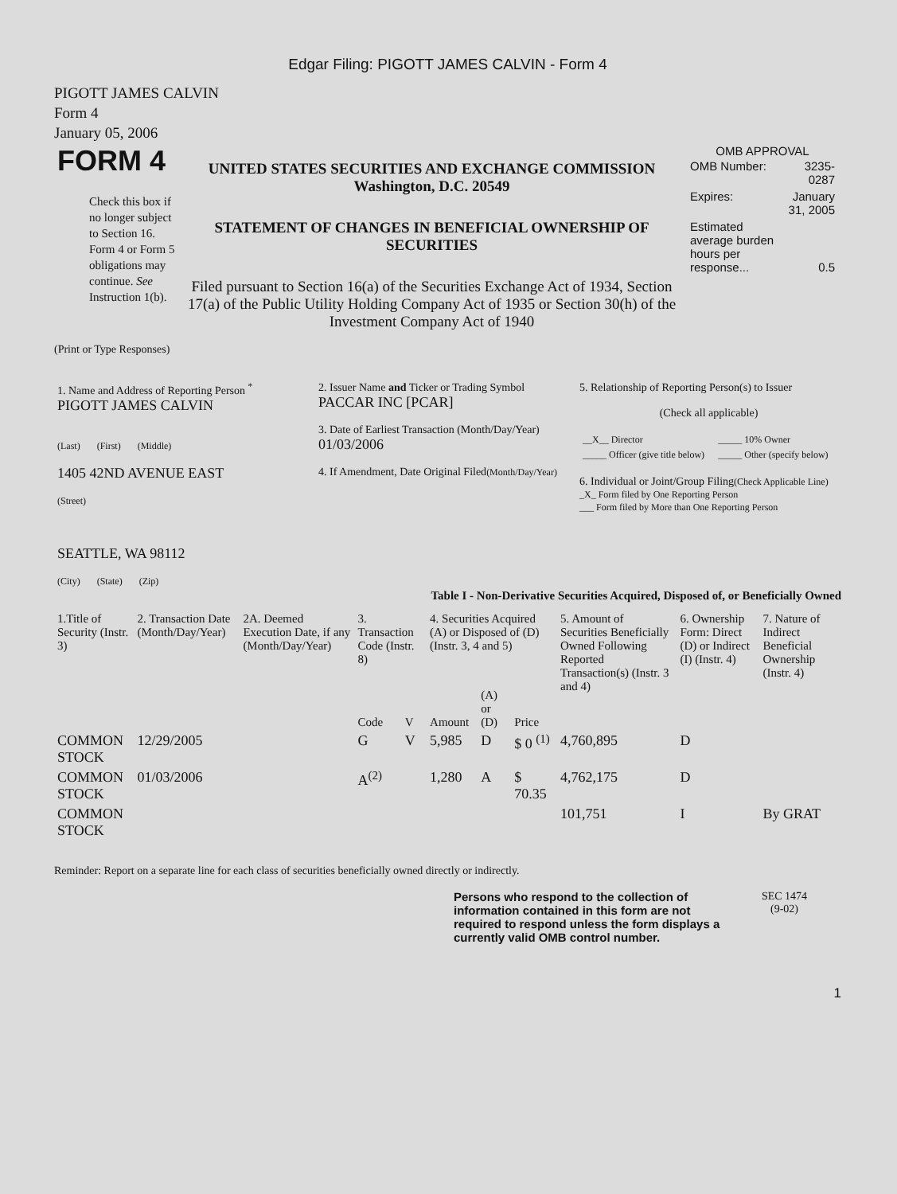Edgar Filing: PIGOTT JAMES CALVIN - Form 4
PIGOTT JAMES CALVIN
Form 4
January 05, 2006
| FORM 4 Check this box if no longer subject to Section 16. Form 4 or Form 5 obligations may continue. See Instruction 1(b). | UNITED STATES SECURITIES AND EXCHANGE COMMISSION Washington, D.C. 20549 STATEMENT OF CHANGES IN BENEFICIAL OWNERSHIP OF SECURITIES Filed pursuant to Section 16(a) of the Securities Exchange Act of 1934, Section 17(a) of the Public Utility Holding Company Act of 1935 or Section 30(h) of the Investment Company Act of 1940 | OMB APPROVAL / OMB Number: / 3235-0287 / / Expires: / January 31, 2005 / / Estimated average burden hours per response... / 0.5 / |
(Print or Type Responses)
| 1. Name and Address of Reporting Person <sup>*</sup> PIGOTT JAMES CALVIN (Last) (First) (Middle) 1405 42ND AVENUE EAST (Street) SEATTLE, WA 98112 (City) (State) (Zip) | 2. Issuer Name and Ticker or Trading Symbol PACCAR INC [PCAR] 3. Date of Earliest Transaction (Month/Day/Year) 01/03/2006 4. If Amendment, Date Original Filed (Month/Day/Year) | 5. Relationship of Reporting Person(s) to Issuer (Check all applicable) / __X__ Director / _____ 10% Owner / / _____ Officer (give title below) / _____ Other (specify below) / 6. Individual or Joint/Group Filing (Check Applicable Line) _X_ Form filed by One Reporting Person ___ Form filed by More than One Reporting Person |
Table I - Non-Derivative Securities Acquired, Disposed of, or Beneficially Owned
| 1.Title of Security (Instr. 3) | 2. Transaction Date (Month/Day/Year) | 2A. Deemed Execution Date, if any (Month/Day/Year) | 3. Transaction Code (Instr. 8) | | 4. Securities Acquired (A) or Disposed of (D) (Instr. 3, 4 and 5) | | | 5. Amount of Securities Beneficially Owned Following Reported Transaction(s) (Instr. 3 and 4) | 6. Ownership Form: Direct (D) or Indirect (I) (Instr. 4) | 7. Nature of Indirect Beneficial Ownership (Instr. 4) |
| --- | --- | --- | --- | --- | --- | --- | --- | --- | --- | --- |
| | | | Code | V | Amount | (A) or (D) | Price | | | |
| COMMON STOCK | 12/29/2005 | | G | V | 5,985 | D | $ 0 <sup>(1)</sup> | 4,760,895 | D | |
| COMMON STOCK | 01/03/2006 | | A<sup>(2)</sup> | | 1,280 | A | $ 70.35 | 4,762,175 | D | |
| COMMON STOCK | | | | | | | | 101,751 | I | By GRAT |
Reminder: Report on a separate line for each class of securities beneficially owned directly or indirectly.
| | Persons who respond to the collection of information contained in this form are not required to respond unless the form displays a currently valid OMB control number. | SEC 1474 (9-02) |
1